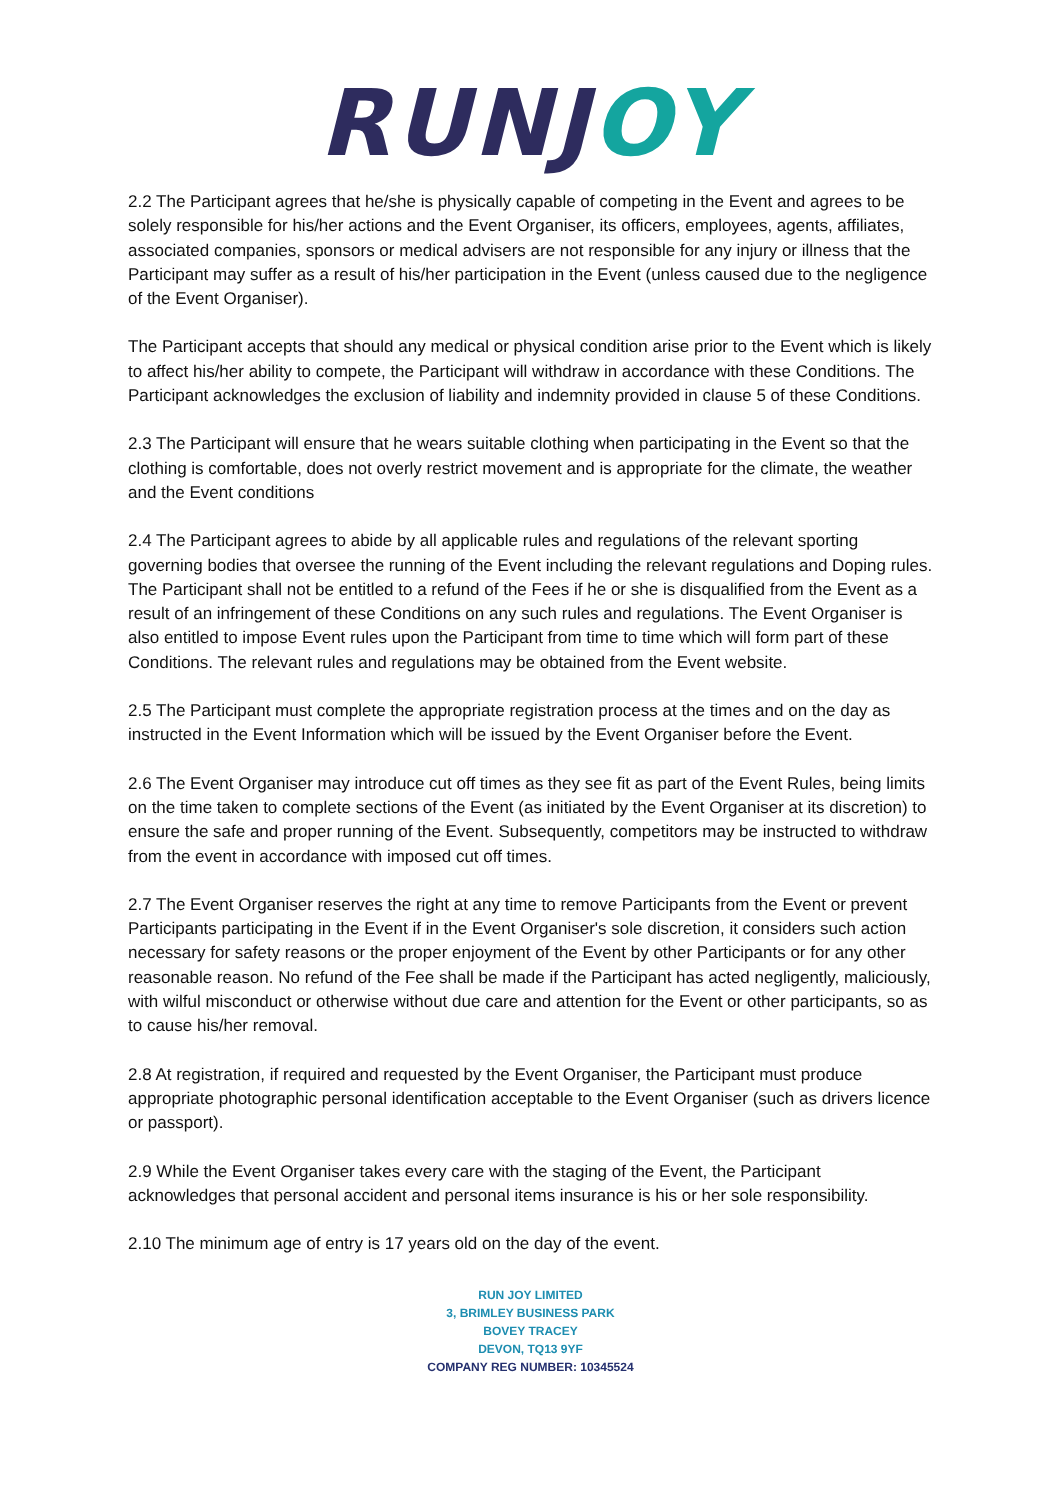RUNJ OY
2.2 The Participant agrees that he/she is physically capable of competing in the Event and agrees to be solely responsible for his/her actions and the Event Organiser, its officers, employees, agents, affiliates, associated companies, sponsors or medical advisers are not responsible for any injury or illness that the Participant may suffer as a result of his/her participation in the Event (unless caused due to the negligence of the Event Organiser).
The Participant accepts that should any medical or physical condition arise prior to the Event which is likely to affect his/her ability to compete, the Participant will withdraw in accordance with these Conditions. The Participant acknowledges the exclusion of liability and indemnity provided in clause 5 of these Conditions.
2.3 The Participant will ensure that he wears suitable clothing when participating in the Event so that the clothing is comfortable, does not overly restrict movement and is appropriate for the climate, the weather and the Event conditions
2.4 The Participant agrees to abide by all applicable rules and regulations of the relevant sporting governing bodies that oversee the running of the Event including the relevant regulations and Doping rules. The Participant shall not be entitled to a refund of the Fees if he or she is disqualified from the Event as a result of an infringement of these Conditions on any such rules and regulations. The Event Organiser is also entitled to impose Event rules upon the Participant from time to time which will form part of these Conditions. The relevant rules and regulations may be obtained from the Event website.
2.5 The Participant must complete the appropriate registration process at the times and on the day as instructed in the Event Information which will be issued by the Event Organiser before the Event.
2.6 The Event Organiser may introduce cut off times as they see fit as part of the Event Rules, being limits on the time taken to complete sections of the Event (as initiated by the Event Organiser at its discretion) to ensure the safe and proper running of the Event. Subsequently, competitors may be instructed to withdraw from the event in accordance with imposed cut off times.
2.7 The Event Organiser reserves the right at any time to remove Participants from the Event or prevent Participants participating in the Event if in the Event Organiser's sole discretion, it considers such action necessary for safety reasons or the proper enjoyment of the Event by other Participants or for any other reasonable reason. No refund of the Fee shall be made if the Participant has acted negligently, maliciously, with wilful misconduct or otherwise without due care and attention for the Event or other participants, so as to cause his/her removal.
2.8 At registration, if required and requested by the Event Organiser, the Participant must produce appropriate photographic personal identification acceptable to the Event Organiser (such as drivers licence or passport).
2.9 While the Event Organiser takes every care with the staging of the Event, the Participant acknowledges that personal accident and personal items insurance is his or her sole responsibility.
2.10 The minimum age of entry is 17 years old on the day of the event.
RUN JOY LIMITED
3, BRIMLEY BUSINESS PARK
BOVEY TRACEY
DEVON, TQ13 9YF
COMPANY REG NUMBER: 10345524